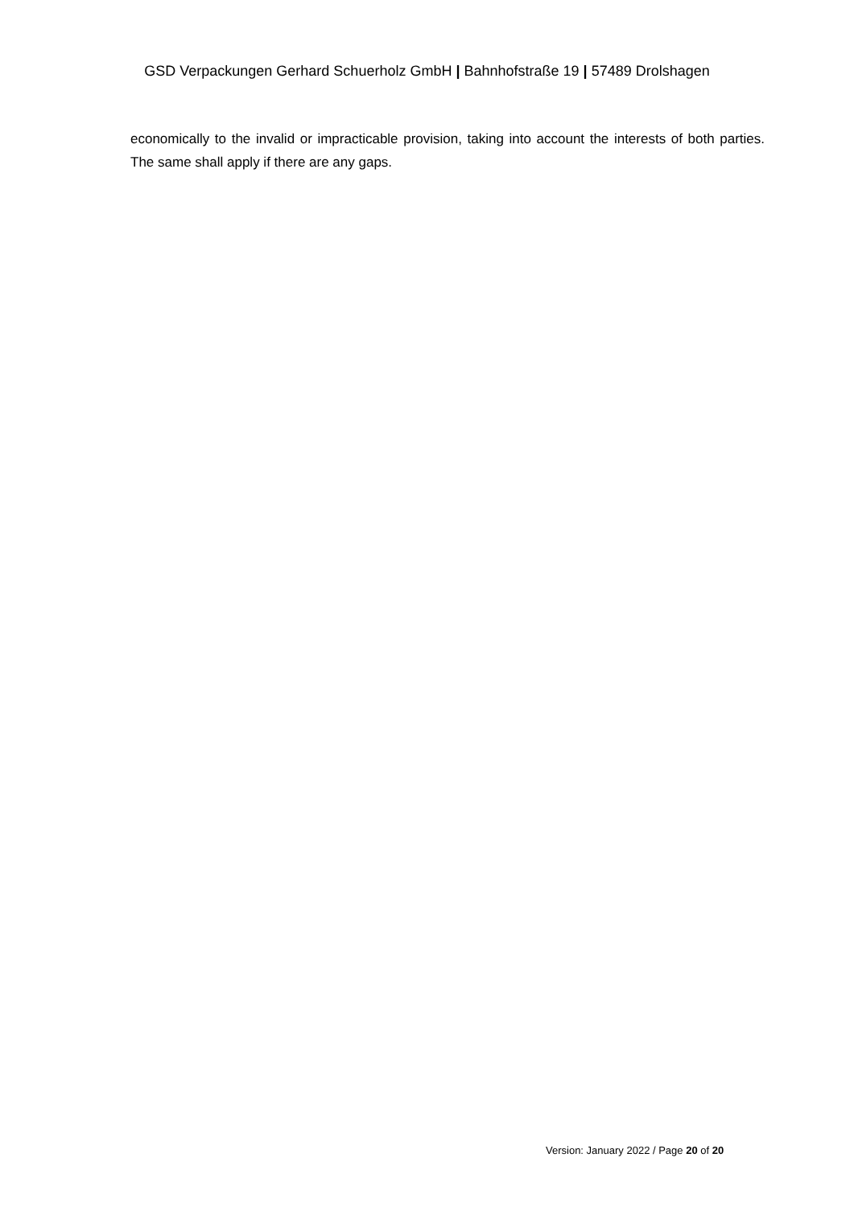GSD Verpackungen Gerhard Schuerholz GmbH | Bahnhofstraße 19 | 57489 Drolshagen
economically to the invalid or impracticable provision, taking into account the interests of both parties. The same shall apply if there are any gaps.
Version: January 2022 / Page 20 of 20